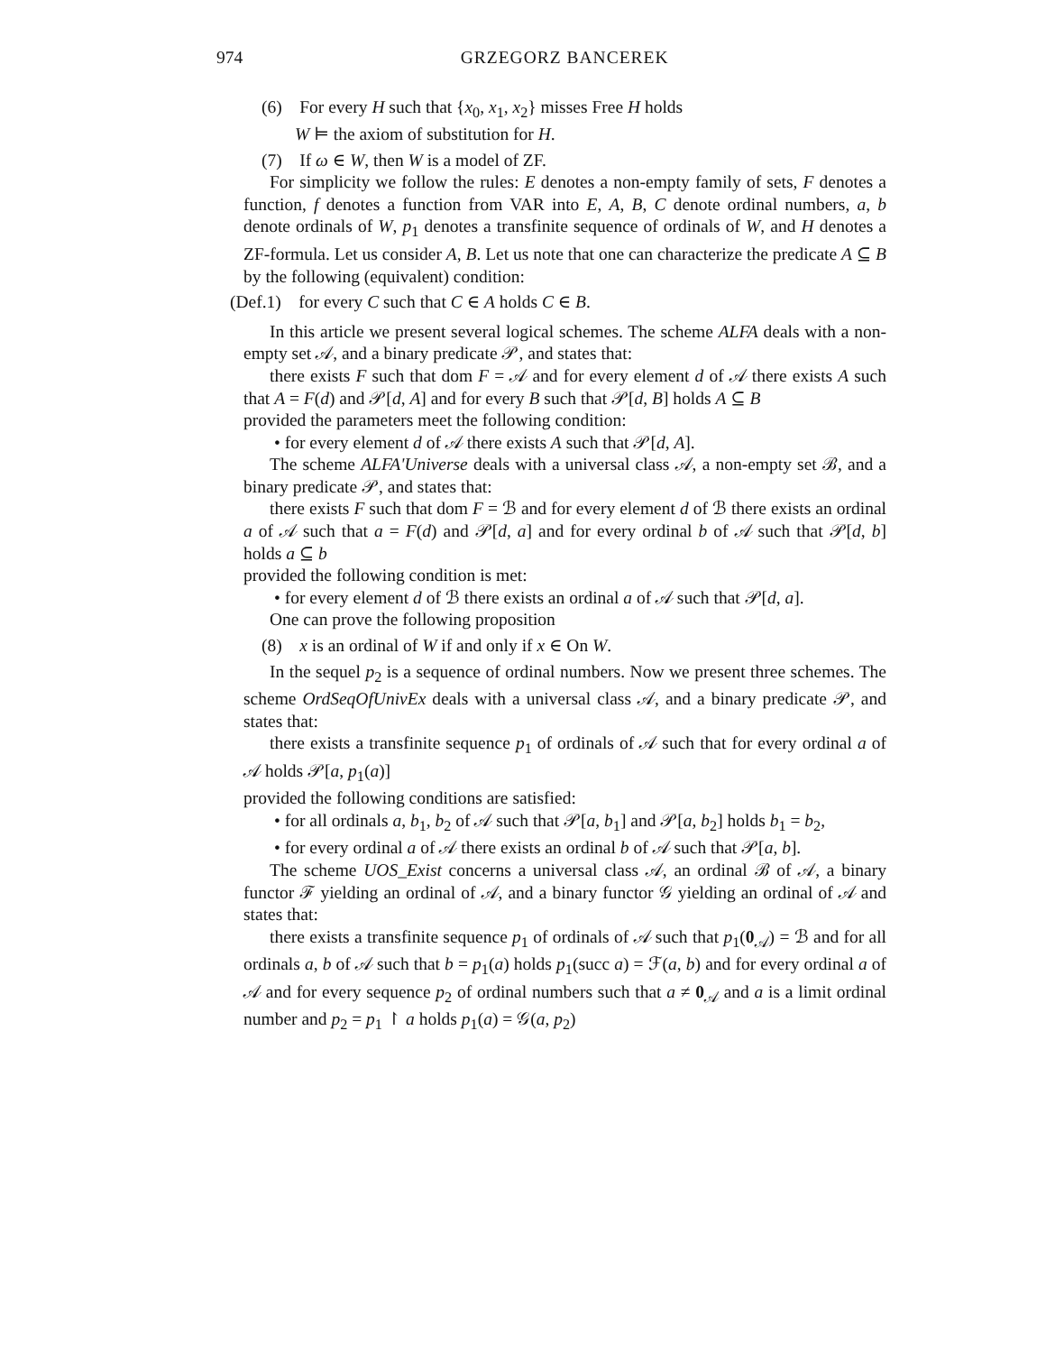974 GRZEGORZ BANCEREK
(6) For every H such that {x<sub>0</sub>, x<sub>1</sub>, x<sub>2</sub>} misses Free H holds
W ⊨ the axiom of substitution for H.
(7) If ω ∈ W, then W is a model of ZF.
For simplicity we follow the rules: E denotes a non-empty family of sets, F denotes a function, f denotes a function from VAR into E, A, B, C denote ordinal numbers, a, b denote ordinals of W, p<sub>1</sub> denotes a transfinite sequence of ordinals of W, and H denotes a ZF-formula. Let us consider A, B. Let us note that one can characterize the predicate A ⊆ B by the following (equivalent) condition:
(Def.1) for every C such that C ∈ A holds C ∈ B.
In this article we present several logical schemes. The scheme ALFA deals with a non-empty set 𝒜, and a binary predicate 𝒫, and states that:
there exists F such that dom F = 𝒜 and for every element d of 𝒜 there exists A such that A = F(d) and 𝒫[d, A] and for every B such that 𝒫[d, B] holds A ⊆ B
provided the parameters meet the following condition:
• for every element d of 𝒜 there exists A such that 𝒫[d, A].
The scheme ALFA'Universe deals with a universal class 𝒜, a non-empty set ℬ, and a binary predicate 𝒫, and states that:
there exists F such that dom F = ℬ and for every element d of ℬ there exists an ordinal a of 𝒜 such that a = F(d) and 𝒫[d, a] and for every ordinal b of 𝒜 such that 𝒫[d, b] holds a ⊆ b
provided the following condition is met:
• for every element d of ℬ there exists an ordinal a of 𝒜 such that 𝒫[d, a].
One can prove the following proposition
(8) x is an ordinal of W if and only if x ∈ On W.
In the sequel p<sub>2</sub> is a sequence of ordinal numbers. Now we present three schemes. The scheme OrdSeqOfUnivEx deals with a universal class 𝒜, and a binary predicate 𝒫, and states that:
there exists a transfinite sequence p<sub>1</sub> of ordinals of 𝒜 such that for every ordinal a of 𝒜 holds 𝒫[a, p<sub>1</sub>(a)]
provided the following conditions are satisfied:
• for all ordinals a, b<sub>1</sub>, b<sub>2</sub> of 𝒜 such that 𝒫[a, b<sub>1</sub>] and 𝒫[a, b<sub>2</sub>] holds b<sub>1</sub> = b<sub>2</sub>,
• for every ordinal a of 𝒜 there exists an ordinal b of 𝒜 such that 𝒫[a, b].
The scheme UOS_Exist concerns a universal class 𝒜, an ordinal ℬ of 𝒜, a binary functor ℱ yielding an ordinal of 𝒜, and a binary functor 𝒢 yielding an ordinal of 𝒜 and states that:
there exists a transfinite sequence p<sub>1</sub> of ordinals of 𝒜 such that p<sub>1</sub>(0<sub>𝒜</sub>) = ℬ and for all ordinals a, b of 𝒜 such that b = p<sub>1</sub>(a) holds p<sub>1</sub>(succ a) = ℱ(a, b) and for every ordinal a of 𝒜 and for every sequence p<sub>2</sub> of ordinal numbers such that a ≠ 0<sub>𝒜</sub> and a is a limit ordinal number and p<sub>2</sub> = p<sub>1</sub> ↾ a holds p<sub>1</sub>(a) = 𝒢(a, p<sub>2</sub>)